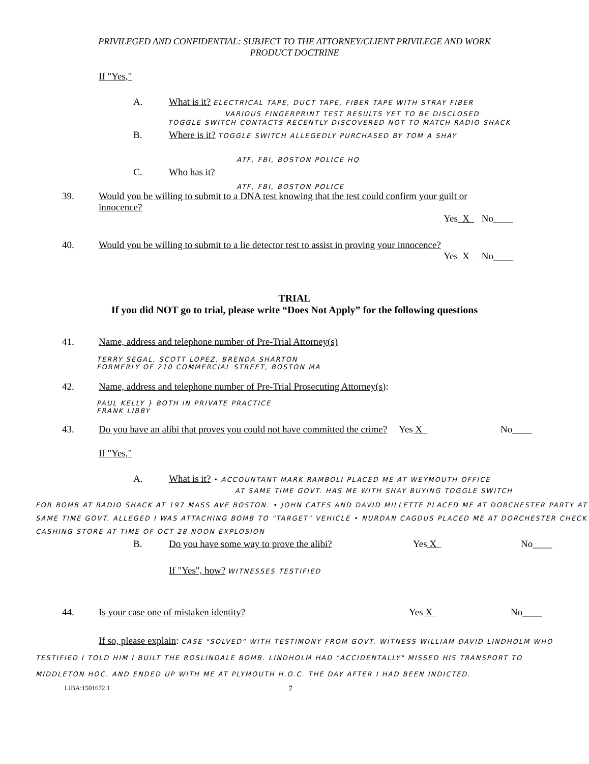PRIVILEGED AND CONFIDENTIAL: SUBJECT TO THE ATTORNEY/CLIENT PRIVILEGE AND WORK
PRODUCT DOCTRINE
If "Yes,"
A. What is it? ELECTRICAL TAPE, DUCT TAPE, FIBER TAPE WITH STRAY FIBER
VARIOUS FINGERPRINT TEST RESULTS YET TO BE DISCLOSED
TOGGLE SWITCH CONTACTS RECENTLY DISCOVERED NOT TO MATCH RADIO SHACK
B. Where is it? TOGGLE SWITCH ALLEGEDLY PURCHASED BY TOM A SHAY
ATF, FBI, BOSTON POLICE HQ
C. Who has it?
ATF, FBI, BOSTON POLICE
39. Would you be willing to submit to a DNA test knowing that the test could confirm your guilt or innocence?
Yes X No____
40. Would you be willing to submit to a lie detector test to assist in proving your innocence?
Yes X No____
TRIAL
If you did NOT go to trial, please write “Does Not Apply” for the following questions
41. Name, address and telephone number of Pre-Trial Attorney(s)
TERRY SEGAL, SCOTT LOPEZ, BRENDA SHARTON
FORMERLY OF 210 COMMERCIAL STREET, BOSTON MA
42. Name, address and telephone number of Pre-Trial Prosecuting Attorney(s):
PAUL KELLY } BOTH IN PRIVATE PRACTICE
FRANK LIBBY
43. Do you have an alibi that proves you could not have committed the crime?
Yes X No____
If "Yes,"
A. What is it? • ACCOUNTANT MARK RAMBOLI PLACED ME AT WEYMOUTH OFFICE
AT SAME TIME GOVT. HAS ME WITH SHAY BUYING TOGGLE SWITCH
FOR BOMB AT RADIO SHACK AT 197 MASS AVE BOSTON. • JOHN CATES AND DAVID MILLETTE PLACED ME AT DORCHESTER PARTY AT SAME TIME GOVT. ALLEGED I WAS ATTACHING BOMB TO "TARGET" VEHICLE • NURDAN CAGDUS PLACED ME AT DORCHESTER CHECK CASHING STORE AT TIME OF OCT 28 NOON EXPLOSION
B. Do you have some way to prove the alibi? Yes X No____
If "Yes", how? WITNESSES TESTIFIED
44. Is your case one of mistaken identity? Yes X No____
If so, please explain: CASE "SOLVED" WITH TESTIMONY FROM GOVT. WITNESS WILLIAM DAVID LINDHOLM WHO TESTIFIED I TOLD HIM I BUILT THE ROSLINDALE BOMB. LINDHOLM HAD "ACCIDENTALLY" MISSED HIS TRANSPORT TO MIDDLETON HOC. AND ENDED UP WITH ME AT PLYMOUTH H.O.C. THE DAY AFTER I HAD BEEN INDICTED.
LIBA:1501672.1 7